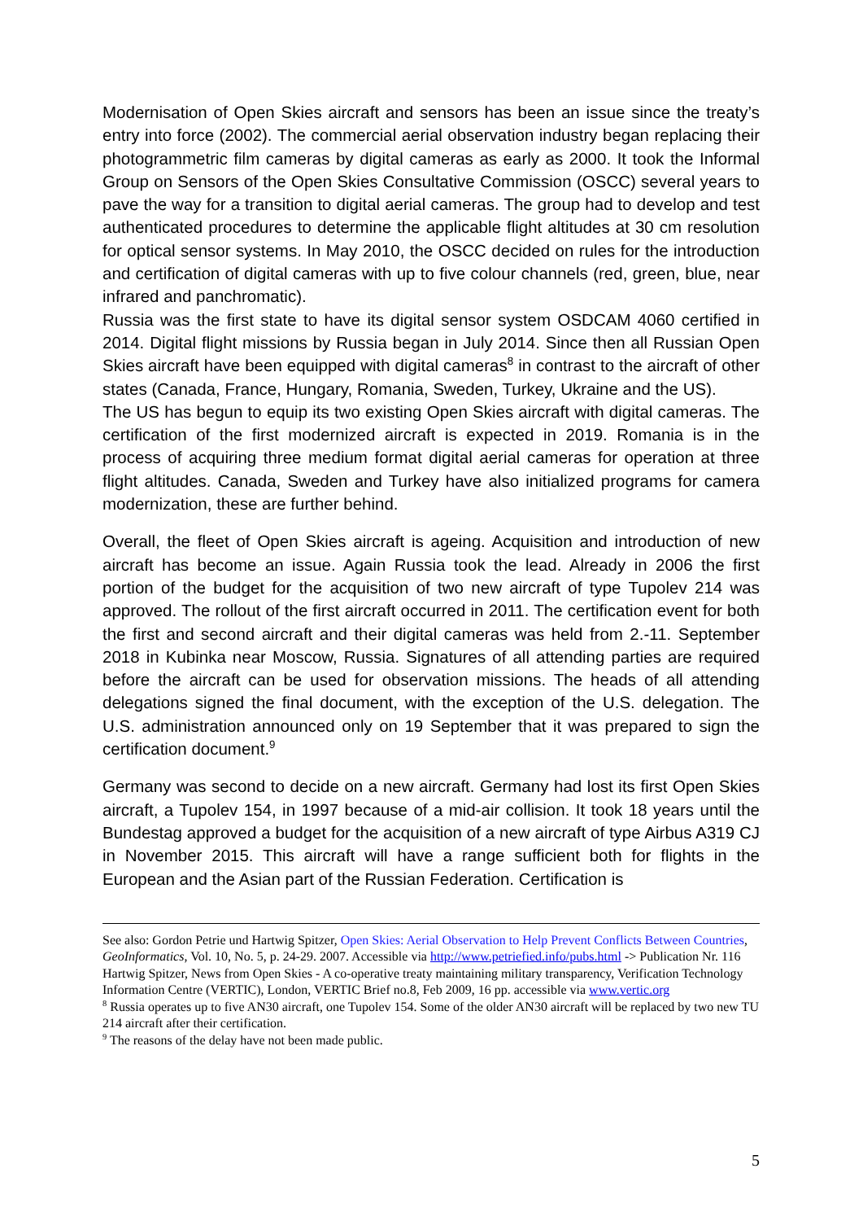Modernisation of Open Skies aircraft and sensors has been an issue since the treaty’s entry into force (2002). The commercial aerial observation industry began replacing their photogrammetric film cameras by digital cameras as early as 2000. It took the Informal Group on Sensors of the Open Skies Consultative Commission (OSCC) several years to pave the way for a transition to digital aerial cameras. The group had to develop and test authenticated procedures to determine the applicable flight altitudes at 30 cm resolution for optical sensor systems. In May 2010, the OSCC decided on rules for the introduction and certification of digital cameras with up to five colour channels (red, green, blue, near infrared and panchromatic).
Russia was the first state to have its digital sensor system OSDCAM 4060 certified in 2014. Digital flight missions by Russia began in July 2014. Since then all Russian Open Skies aircraft have been equipped with digital cameras<sup>8</sup> in contrast to the aircraft of other states (Canada, France, Hungary, Romania, Sweden, Turkey, Ukraine and the US).
The US has begun to equip its two existing Open Skies aircraft with digital cameras. The certification of the first modernized aircraft is expected in 2019. Romania is in the process of acquiring three medium format digital aerial cameras for operation at three flight altitudes. Canada, Sweden and Turkey have also initialized programs for camera modernization, these are further behind.
Overall, the fleet of Open Skies aircraft is ageing. Acquisition and introduction of new aircraft has become an issue. Again Russia took the lead. Already in 2006 the first portion of the budget for the acquisition of two new aircraft of type Tupolev 214 was approved. The rollout of the first aircraft occurred in 2011. The certification event for both the first and second aircraft and their digital cameras was held from 2.-11. September 2018 in Kubinka near Moscow, Russia. Signatures of all attending parties are required before the aircraft can be used for observation missions. The heads of all attending delegations signed the final document, with the exception of the U.S. delegation. The U.S. administration announced only on 19 September that it was prepared to sign the certification document.<sup>9</sup>
Germany was second to decide on a new aircraft. Germany had lost its first Open Skies aircraft, a Tupolev 154, in 1997 because of a mid-air collision. It took 18 years until the Bundestag approved a budget for the acquisition of a new aircraft of type Airbus A319 CJ in November 2015. This aircraft will have a range sufficient both for flights in the European and the Asian part of the Russian Federation. Certification is
See also: Gordon Petrie und Hartwig Spitzer, Open Skies: Aerial Observation to Help Prevent Conflicts Between Countries, GeoInformatics, Vol. 10, No. 5, p. 24-29. 2007. Accessible via http://www.petriefied.info/pubs.html -> Publication Nr. 116
Hartwig Spitzer, News from Open Skies - A co-operative treaty maintaining military transparency, Verification Technology Information Centre (VERTIC), London, VERTIC Brief no.8, Feb 2009, 16 pp. accessible via www.vertic.org
<sup>8</sup> Russia operates up to five AN30 aircraft, one Tupolev 154. Some of the older AN30 aircraft will be replaced by two new TU 214 aircraft after their certification.
<sup>9</sup> The reasons of the delay have not been made public.
5